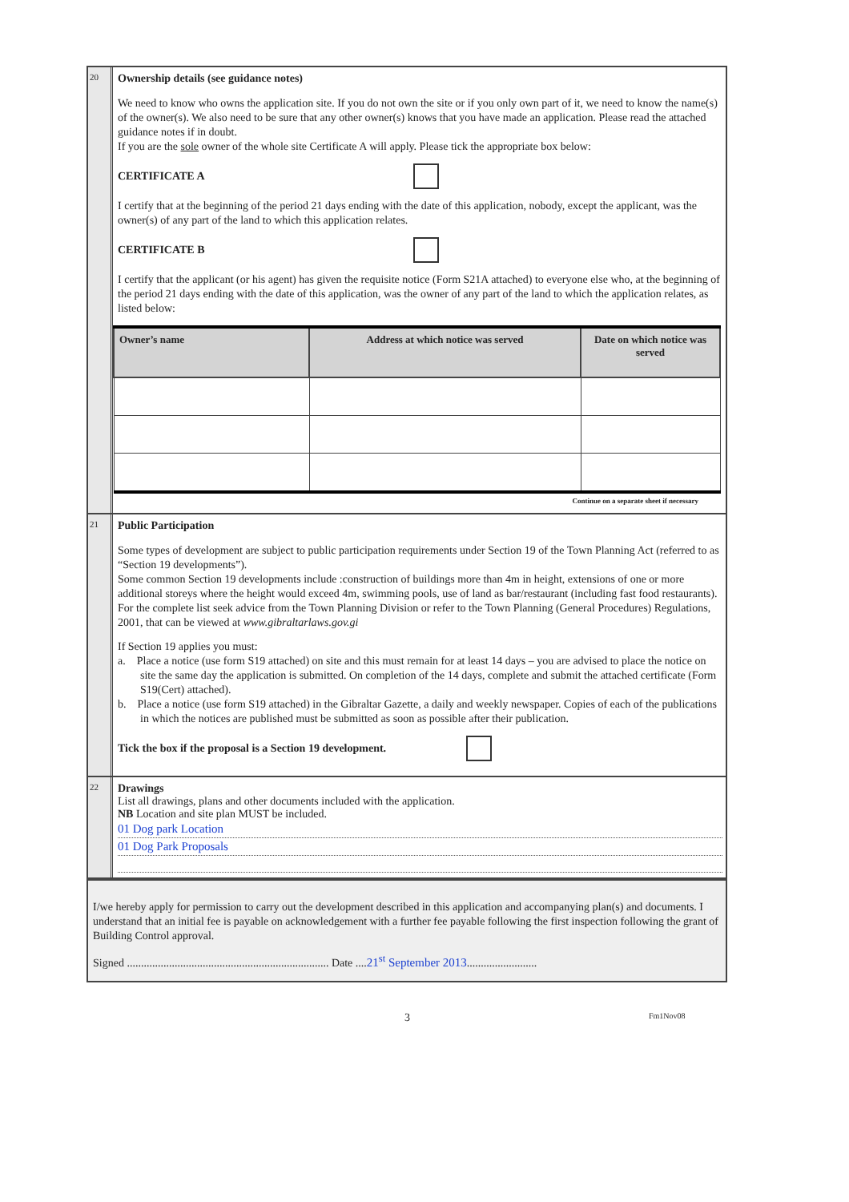20
Ownership details (see guidance notes)
We need to know who owns the application site. If you do not own the site or if you only own part of it, we need to know the name(s) of the owner(s). We also need to be sure that any other owner(s) knows that you have made an application. Please read the attached guidance notes if in doubt.
If you are the sole owner of the whole site Certificate A will apply. Please tick the appropriate box below:
CERTIFICATE A
I certify that at the beginning of the period 21 days ending with the date of this application, nobody, except the applicant, was the owner(s) of any part of the land to which this application relates.
CERTIFICATE B
I certify that the applicant (or his agent) has given the requisite notice (Form S21A attached) to everyone else who, at the beginning of the period 21 days ending with the date of this application, was the owner of any part of the land to which the application relates, as listed below:
| Owner’s name | Address at which notice was served | Date on which notice was served |
| --- | --- | --- |
Continue on a separate sheet if necessary
21
Public Participation
Some types of development are subject to public participation requirements under Section 19 of the Town Planning Act (referred to as “Section 19 developments”).
Some common Section 19 developments include :construction of buildings more than 4m in height, extensions of one or more additional storeys where the height would exceed 4m, swimming pools, use of land as bar/restaurant (including fast food restaurants). For the complete list seek advice from the Town Planning Division or refer to the Town Planning (General Procedures) Regulations, 2001, that can be viewed at www.gibraltarlaws.gov.gi
If Section 19 applies you must:
a. Place a notice (use form S19 attached) on site and this must remain for at least 14 days – you are advised to place the notice on site the same day the application is submitted. On completion of the 14 days, complete and submit the attached certificate (Form S19(Cert) attached).
b. Place a notice (use form S19 attached) in the Gibraltar Gazette, a daily and weekly newspaper. Copies of each of the publications in which the notices are published must be submitted as soon as possible after their publication.
Tick the box if the proposal is a Section 19 development.
22
Drawings
List all drawings, plans and other documents included with the application.
NB Location and site plan MUST be included.
01 Dog park Location
01 Dog Park Proposals
I/we hereby apply for permission to carry out the development described in this application and accompanying plan(s) and documents. I understand that an initial fee is payable on acknowledgement with a further fee payable following the first inspection following the grant of Building Control approval.
Signed ........................................................................ Date ....21<sup>st</sup> September 2013.........................
3 Fm1Nov08